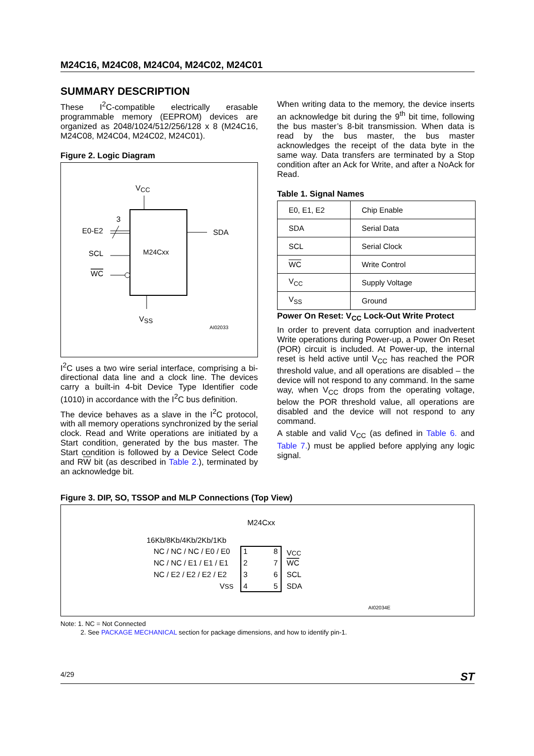M24C16, M24C08, M24C04, M24C02, M24C01
SUMMARY DESCRIPTION
These I<sup>2</sup>C-compatible electrically erasable programmable memory (EEPROM) devices are organized as 2048/1024/512/256/128 x 8 (M24C16, M24C08, M24C04, M24C02, M24C01).
Figure 2. Logic Diagram
VCC
M24Cxx
3
E0-E2
SDA
SCL
WC
VSS
AI02033
I<sup>2</sup>C uses a two wire serial interface, comprising a bi-directional data line and a clock line. The devices carry a built-in 4-bit Device Type Identifier code (1010) in accordance with the I<sup>2</sup>C bus definition.
The device behaves as a slave in the I<sup>2</sup>C protocol, with all memory operations synchronized by the serial clock. Read and Write operations are initiated by a Start condition, generated by the bus master. The Start condition is followed by a Device Select Code and RW bit (as described in Table 2.), terminated by an acknowledge bit.
When writing data to the memory, the device inserts an acknowledge bit during the 9<sup>th</sup> bit time, following the bus master’s 8-bit transmission. When data is read by the bus master, the bus master acknowledges the receipt of the data byte in the same way. Data transfers are terminated by a Stop condition after an Ack for Write, and after a NoAck for Read.
Table 1. Signal Names
| E0, E1, E2 | Chip Enable |
| SDA | Serial Data |
| SCL | Serial Clock |
| WC | Write Control |
| V<sub>CC</sub> | Supply Voltage |
| V<sub>SS</sub> | Ground |
Power On Reset: V<sub>CC</sub> Lock-Out Write Protect
In order to prevent data corruption and inadvertent Write operations during Power-up, a Power On Reset (POR) circuit is included. At Power-up, the internal reset is held active until V<sub>CC</sub> has reached the POR threshold value, and all operations are disabled – the device will not respond to any command. In the same way, when V<sub>CC</sub> drops from the operating voltage, below the POR threshold value, all operations are disabled and the device will not respond to any command.
A stable and valid V<sub>CC</sub> (as defined in Table 6. and Table 7.) must be applied before applying any logic signal.
Figure 3. DIP, SO, TSSOP and MLP Connections (Top View)
M24Cxx
16Kb/8Kb/4Kb/2Kb/1Kb
NC / NC / NC / E0 / E0
1
8
VCC
NC / NC / E1 / E1 / E1
2
7
WC
NC / E2 / E2 / E2 / E2
3
6
SCL
VSS
4
5
SDA
AI02034E
Note: 1. NC = Not Connected
2. See PACKAGE MECHANICAL section for package dimensions, and how to identify pin-1.
4/29 ST